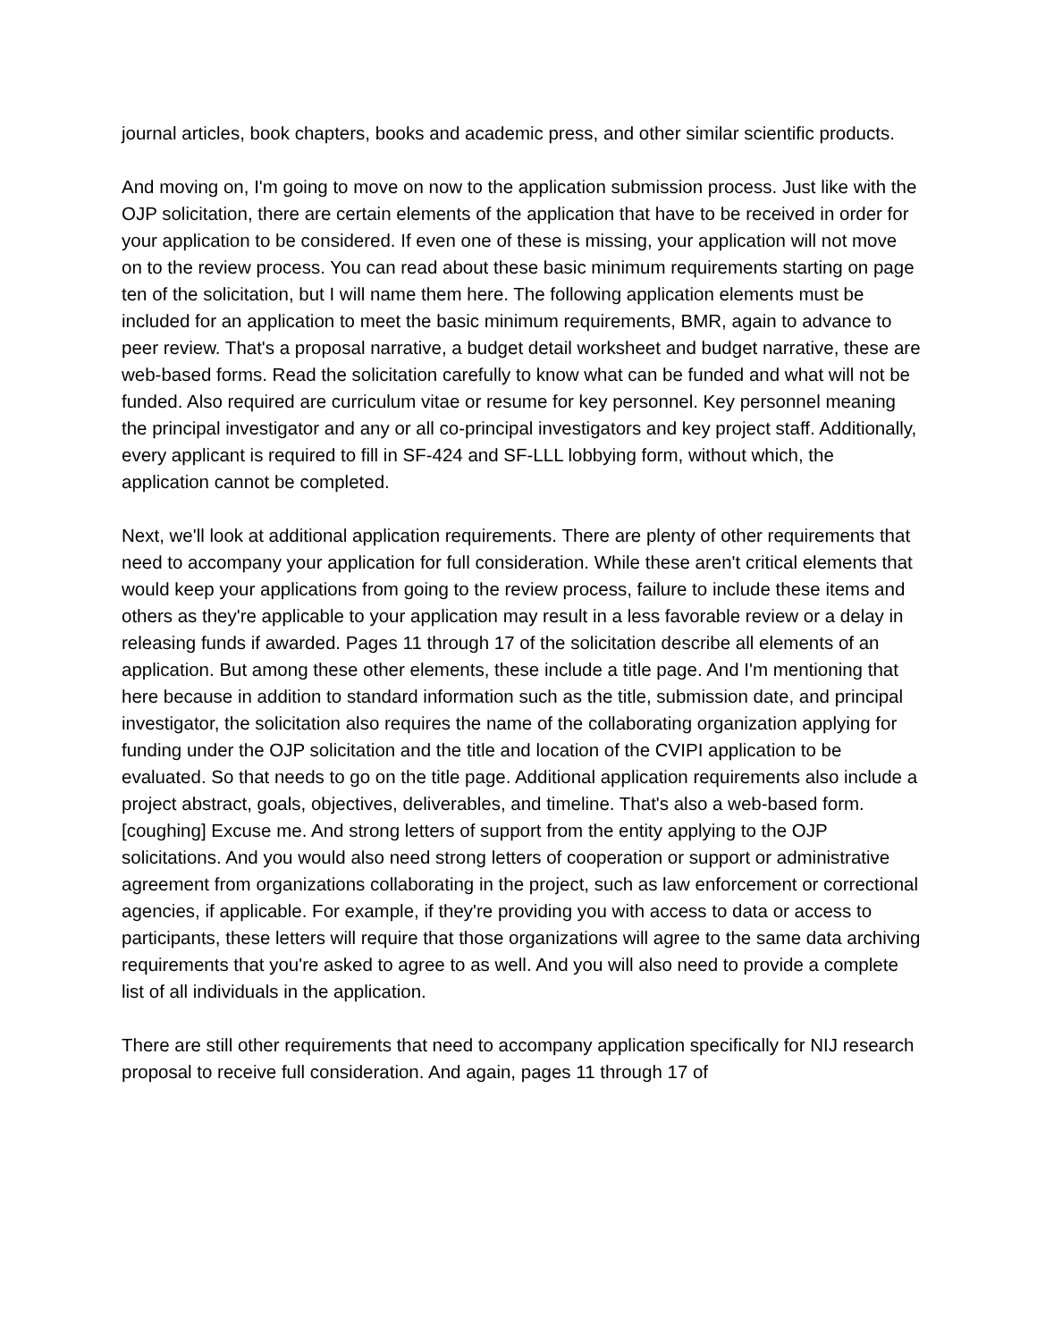journal articles, book chapters, books and academic press, and other similar scientific products.
And moving on, I'm going to move on now to the application submission process. Just like with the OJP solicitation, there are certain elements of the application that have to be received in order for your application to be considered. If even one of these is missing, your application will not move on to the review process. You can read about these basic minimum requirements starting on page ten of the solicitation, but I will name them here. The following application elements must be included for an application to meet the basic minimum requirements, BMR, again to advance to peer review. That's a proposal narrative, a budget detail worksheet and budget narrative, these are web-based forms. Read the solicitation carefully to know what can be funded and what will not be funded. Also required are curriculum vitae or resume for key personnel. Key personnel meaning the principal investigator and any or all co-principal investigators and key project staff. Additionally, every applicant is required to fill in SF-424 and SF-LLL lobbying form, without which, the application cannot be completed.
Next, we'll look at additional application requirements. There are plenty of other requirements that need to accompany your application for full consideration. While these aren't critical elements that would keep your applications from going to the review process, failure to include these items and others as they're applicable to your application may result in a less favorable review or a delay in releasing funds if awarded. Pages 11 through 17 of the solicitation describe all elements of an application. But among these other elements, these include a title page. And I'm mentioning that here because in addition to standard information such as the title, submission date, and principal investigator, the solicitation also requires the name of the collaborating organization applying for funding under the OJP solicitation and the title and location of the CVIPI application to be evaluated. So that needs to go on the title page. Additional application requirements also include a project abstract, goals, objectives, deliverables, and timeline. That's also a web-based form. [coughing] Excuse me. And strong letters of support from the entity applying to the OJP solicitations. And you would also need strong letters of cooperation or support or administrative agreement from organizations collaborating in the project, such as law enforcement or correctional agencies, if applicable. For example, if they're providing you with access to data or access to participants, these letters will require that those organizations will agree to the same data archiving requirements that you're asked to agree to as well. And you will also need to provide a complete list of all individuals in the application.
There are still other requirements that need to accompany application specifically for NIJ research proposal to receive full consideration. And again, pages 11 through 17 of